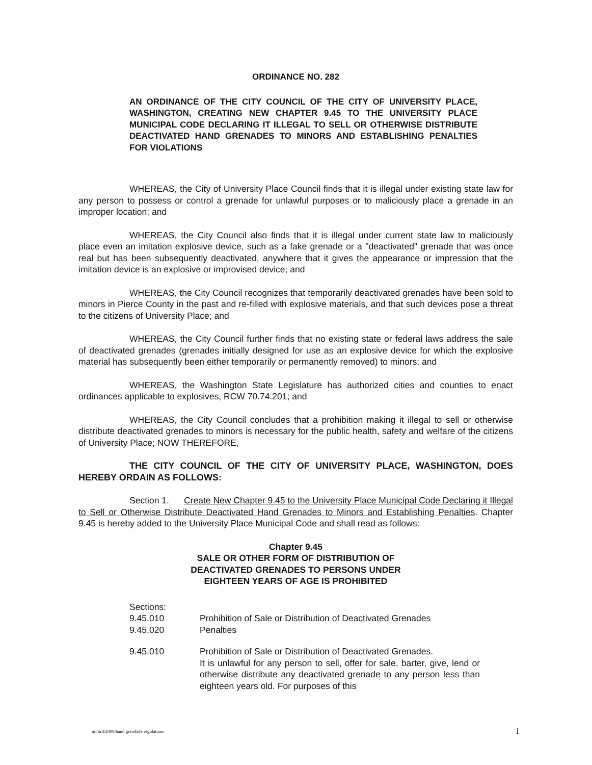ORDINANCE NO. 282
AN ORDINANCE OF THE CITY COUNCIL OF THE CITY OF UNIVERSITY PLACE, WASHINGTON, CREATING NEW CHAPTER 9.45 TO THE UNIVERSITY PLACE MUNICIPAL CODE DECLARING IT ILLEGAL TO SELL OR OTHERWISE DISTRIBUTE DEACTIVATED HAND GRENADES TO MINORS AND ESTABLISHING PENALTIES FOR VIOLATIONS
WHEREAS, the City of University Place Council finds that it is illegal under existing state law for any person to possess or control a grenade for unlawful purposes or to maliciously place a grenade in an improper location; and
WHEREAS, the City Council also finds that it is illegal under current state law to maliciously place even an imitation explosive device, such as a fake grenade or a "deactivated" grenade that was once real but has been subsequently deactivated, anywhere that it gives the appearance or impression that the imitation device is an explosive or improvised device; and
WHEREAS, the City Council recognizes that temporarily deactivated grenades have been sold to minors in Pierce County in the past and re-filled with explosive materials, and that such devices pose a threat to the citizens of University Place; and
WHEREAS, the City Council further finds that no existing state or federal laws address the sale of deactivated grenades (grenades initially designed for use as an explosive device for which the explosive material has subsequently been either temporarily or permanently removed) to minors; and
WHEREAS, the Washington State Legislature has authorized cities and counties to enact ordinances applicable to explosives, RCW 70.74.201; and
WHEREAS, the City Council concludes that a prohibition making it illegal to sell or otherwise distribute deactivated grenades to minors is necessary for the public health, safety and welfare of the citizens of University Place; NOW THEREFORE,
THE CITY COUNCIL OF THE CITY OF UNIVERSITY PLACE, WASHINGTON, DOES HEREBY ORDAIN AS FOLLOWS:
Section 1. Create New Chapter 9.45 to the University Place Municipal Code Declaring it Illegal to Sell or Otherwise Distribute Deactivated Hand Grenades to Minors and Establishing Penalties. Chapter 9.45 is hereby added to the University Place Municipal Code and shall read as follows:
Chapter 9.45
SALE OR OTHER FORM OF DISTRIBUTION OF
DEACTIVATED GRENADES TO PERSONS UNDER
EIGHTEEN YEARS OF AGE IS PROHIBITED
Sections:
9.45.010 Prohibition of Sale or Distribution of Deactivated Grenades
9.45.020 Penalties
9.45.010 Prohibition of Sale or Distribution of Deactivated Grenades.
It is unlawful for any person to sell, offer for sale, barter, give, lend or otherwise distribute any deactivated grenade to any person less than eighteen years old. For purposes of this
m:/ord/2000/hand grendade regulations 1